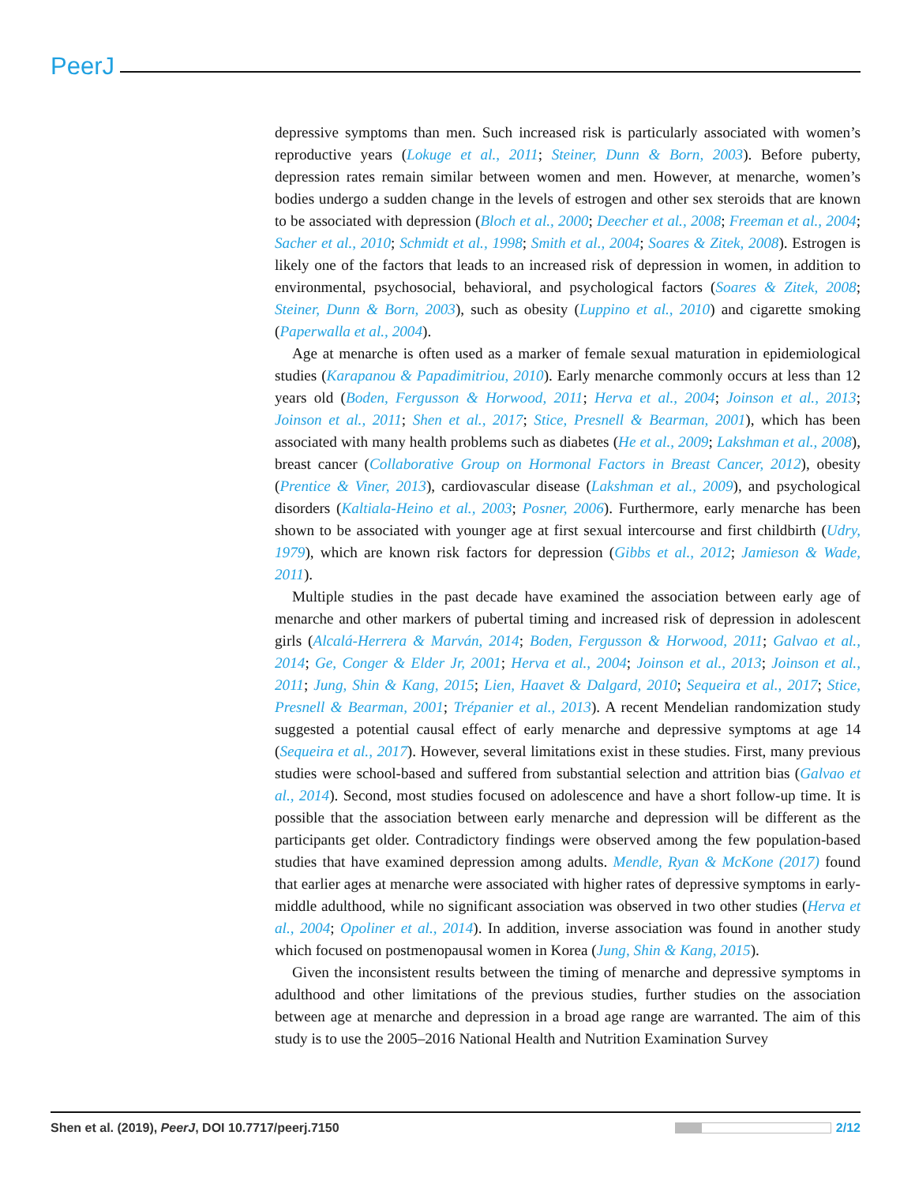PeerJ
depressive symptoms than men. Such increased risk is particularly associated with women’s reproductive years (Lokuge et al., 2011; Steiner, Dunn & Born, 2003). Before puberty, depression rates remain similar between women and men. However, at menarche, women’s bodies undergo a sudden change in the levels of estrogen and other sex steroids that are known to be associated with depression (Bloch et al., 2000; Deecher et al., 2008; Freeman et al., 2004; Sacher et al., 2010; Schmidt et al., 1998; Smith et al., 2004; Soares & Zitek, 2008). Estrogen is likely one of the factors that leads to an increased risk of depression in women, in addition to environmental, psychosocial, behavioral, and psychological factors (Soares & Zitek, 2008; Steiner, Dunn & Born, 2003), such as obesity (Luppino et al., 2010) and cigarette smoking (Paperwalla et al., 2004).
Age at menarche is often used as a marker of female sexual maturation in epidemiological studies (Karapanou & Papadimitriou, 2010). Early menarche commonly occurs at less than 12 years old (Boden, Fergusson & Horwood, 2011; Herva et al., 2004; Joinson et al., 2013; Joinson et al., 2011; Shen et al., 2017; Stice, Presnell & Bearman, 2001), which has been associated with many health problems such as diabetes (He et al., 2009; Lakshman et al., 2008), breast cancer (Collaborative Group on Hormonal Factors in Breast Cancer, 2012), obesity (Prentice & Viner, 2013), cardiovascular disease (Lakshman et al., 2009), and psychological disorders (Kaltiala-Heino et al., 2003; Posner, 2006). Furthermore, early menarche has been shown to be associated with younger age at first sexual intercourse and first childbirth (Udry, 1979), which are known risk factors for depression (Gibbs et al., 2012; Jamieson & Wade, 2011).
Multiple studies in the past decade have examined the association between early age of menarche and other markers of pubertal timing and increased risk of depression in adolescent girls (Alcalá-Herrera & Marván, 2014; Boden, Fergusson & Horwood, 2011; Galvao et al., 2014; Ge, Conger & Elder Jr, 2001; Herva et al., 2004; Joinson et al., 2013; Joinson et al., 2011; Jung, Shin & Kang, 2015; Lien, Haavet & Dalgard, 2010; Sequeira et al., 2017; Stice, Presnell & Bearman, 2001; Trépanier et al., 2013). A recent Mendelian randomization study suggested a potential causal effect of early menarche and depressive symptoms at age 14 (Sequeira et al., 2017). However, several limitations exist in these studies. First, many previous studies were school-based and suffered from substantial selection and attrition bias (Galvao et al., 2014). Second, most studies focused on adolescence and have a short follow-up time. It is possible that the association between early menarche and depression will be different as the participants get older. Contradictory findings were observed among the few population-based studies that have examined depression among adults. Mendle, Ryan & McKone (2017) found that earlier ages at menarche were associated with higher rates of depressive symptoms in early-middle adulthood, while no significant association was observed in two other studies (Herva et al., 2004; Opoliner et al., 2014). In addition, inverse association was found in another study which focused on postmenopausal women in Korea (Jung, Shin & Kang, 2015).
Given the inconsistent results between the timing of menarche and depressive symptoms in adulthood and other limitations of the previous studies, further studies on the association between age at menarche and depression in a broad age range are warranted. The aim of this study is to use the 2005–2016 National Health and Nutrition Examination Survey
Shen et al. (2019), PeerJ, DOI 10.7717/peerj.7150 2/12